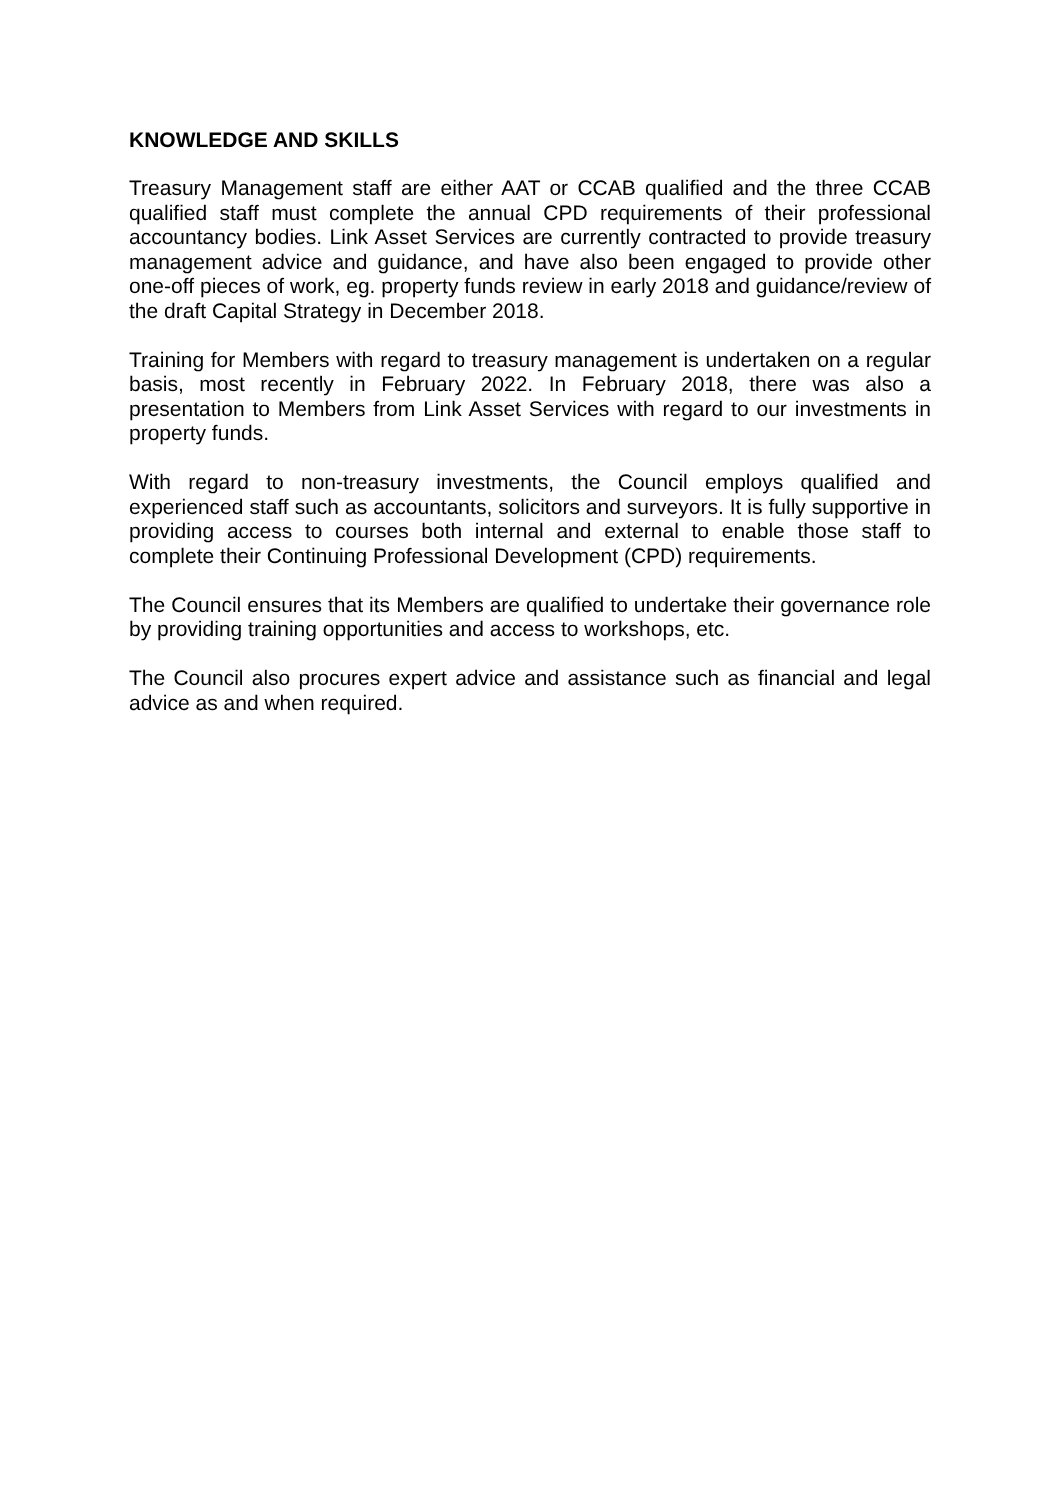KNOWLEDGE AND SKILLS
Treasury Management staff are either AAT or CCAB qualified and the three CCAB qualified staff must complete the annual CPD requirements of their professional accountancy bodies. Link Asset Services are currently contracted to provide treasury management advice and guidance, and have also been engaged to provide other one-off pieces of work, eg. property funds review in early 2018 and guidance/review of the draft Capital Strategy in December 2018.
Training for Members with regard to treasury management is undertaken on a regular basis, most recently in February 2022. In February 2018, there was also a presentation to Members from Link Asset Services with regard to our investments in property funds.
With regard to non-treasury investments, the Council employs qualified and experienced staff such as accountants, solicitors and surveyors. It is fully supportive in providing access to courses both internal and external to enable those staff to complete their Continuing Professional Development (CPD) requirements.
The Council ensures that its Members are qualified to undertake their governance role by providing training opportunities and access to workshops, etc.
The Council also procures expert advice and assistance such as financial and legal advice as and when required.